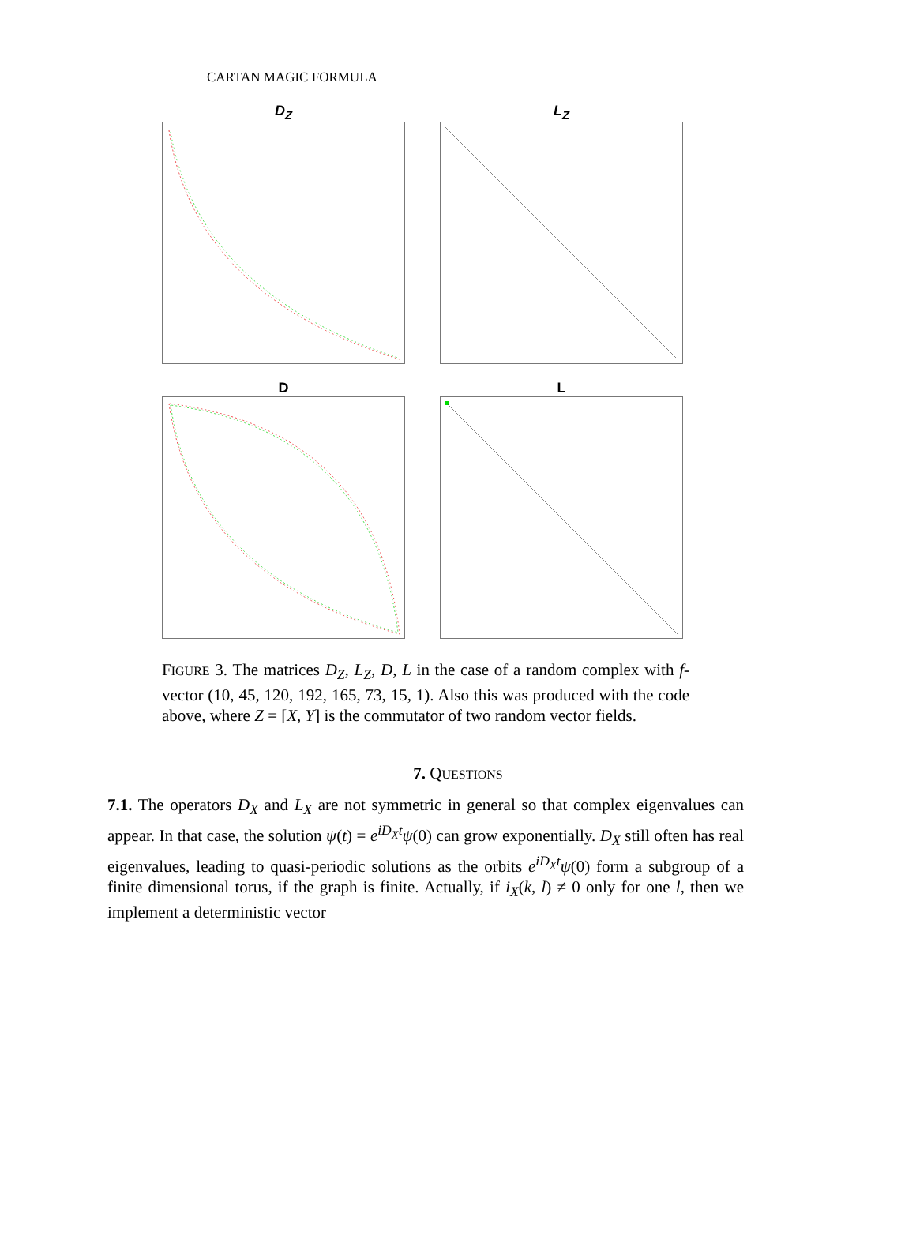CARTAN MAGIC FORMULA
D<sub>Z</sub>
L<sub>Z</sub>
D
L
FIGURE 3. The matrices D<sub>Z</sub>, L<sub>Z</sub>, D, L in the case of a random complex with f-vector (10, 45, 120, 192, 165, 73, 15, 1). Also this was produced with the code above, where Z = [X, Y] is the commutator of two random vector fields.
7. QUESTIONS
7.1. The operators D<sub>X</sub> and L<sub>X</sub> are not symmetric in general so that complex eigenvalues can appear. In that case, the solution ψ(t) = e<sup>iD<sub>X</sub>t</sup> ψ(0) can grow exponentially. D<sub>X</sub> still often has real eigenvalues, leading to quasi-periodic solutions as the orbits e<sup>iD<sub>X</sub>t</sup> ψ(0) form a subgroup of a finite dimensional torus, if the graph is finite. Actually, if i<sub>X</sub>(k, l) ≠ 0 only for one l, then we implement a deterministic vector